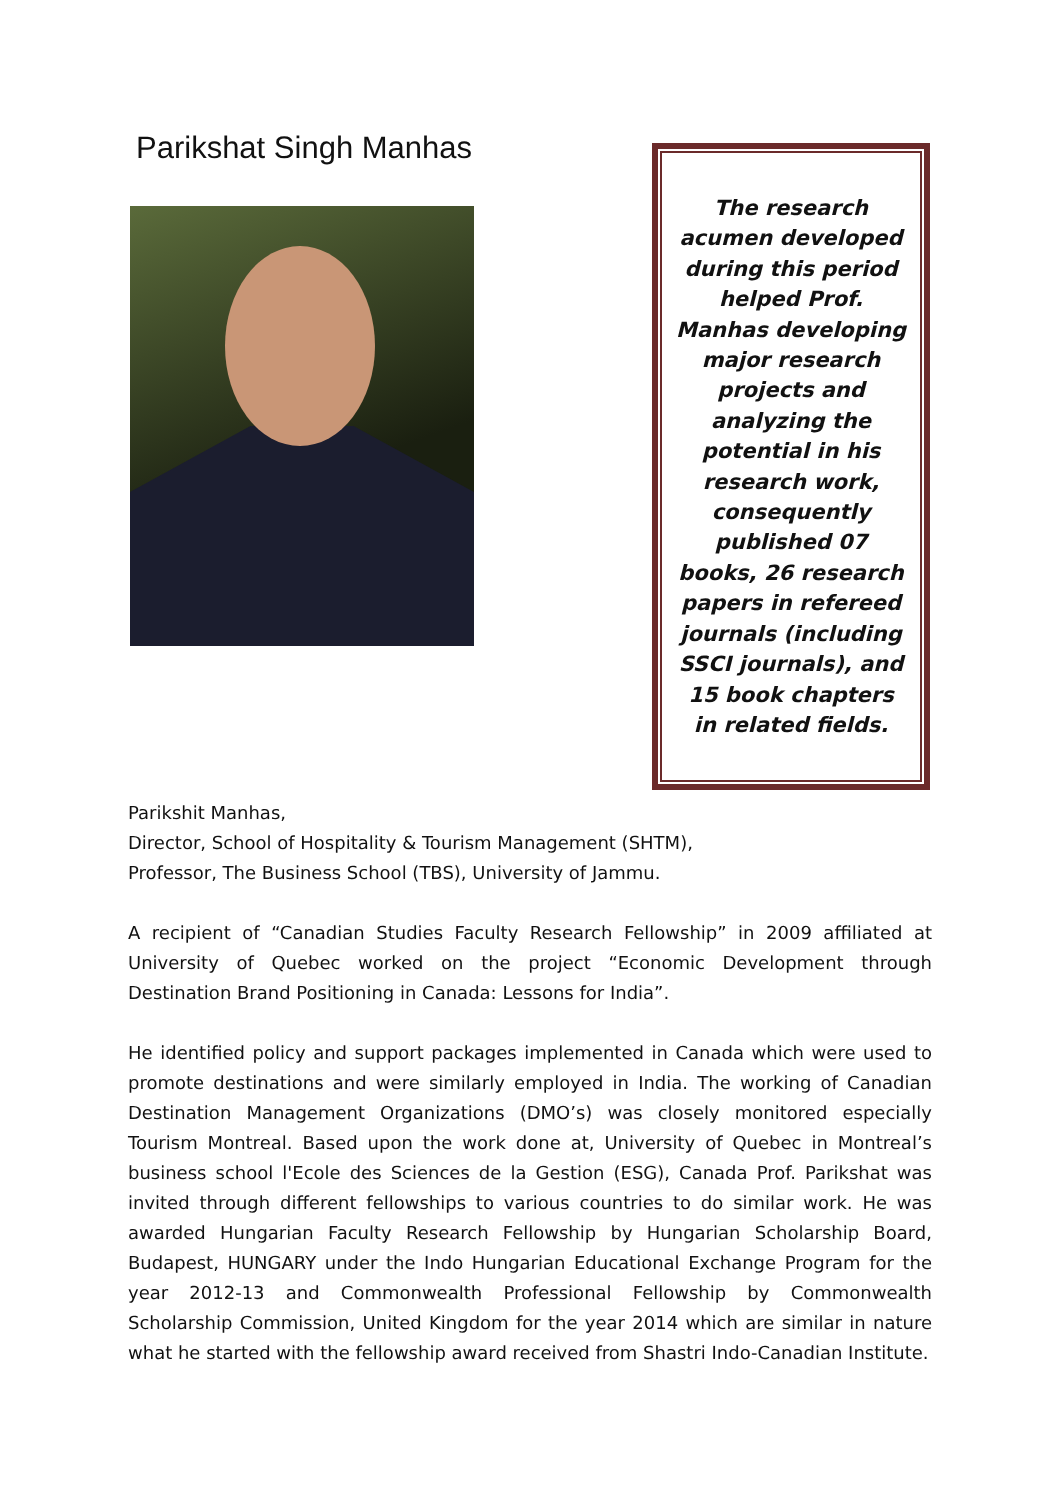Parikshat Singh Manhas
The research acumen developed during this period helped Prof. Manhas developing major research projects and analyzing the potential in his research work, consequently published 07 books, 26 research papers in refereed journals (including SSCI journals), and 15 book chapters in related fields.
Parikshit Manhas,
Director, School of Hospitality & Tourism Management (SHTM),
Professor, The Business School (TBS), University of Jammu.
A recipient of “Canadian Studies Faculty Research Fellowship” in 2009 affiliated at University of Quebec worked on the project “Economic Development through Destination Brand Positioning in Canada: Lessons for India”.
He identified policy and support packages implemented in Canada which were used to promote destinations and were similarly employed in India. The working of Canadian Destination Management Organizations (DMO’s) was closely monitored especially Tourism Montreal. Based upon the work done at, University of Quebec in Montreal’s business school l'Ecole des Sciences de la Gestion (ESG), Canada Prof. Parikshat was invited through different fellowships to various countries to do similar work. He was awarded Hungarian Faculty Research Fellowship by Hungarian Scholarship Board, Budapest, HUNGARY under the Indo Hungarian Educational Exchange Program for the year 2012-13 and Commonwealth Professional Fellowship by Commonwealth Scholarship Commission, United Kingdom for the year 2014 which are similar in nature what he started with the fellowship award received from Shastri Indo-Canadian Institute.